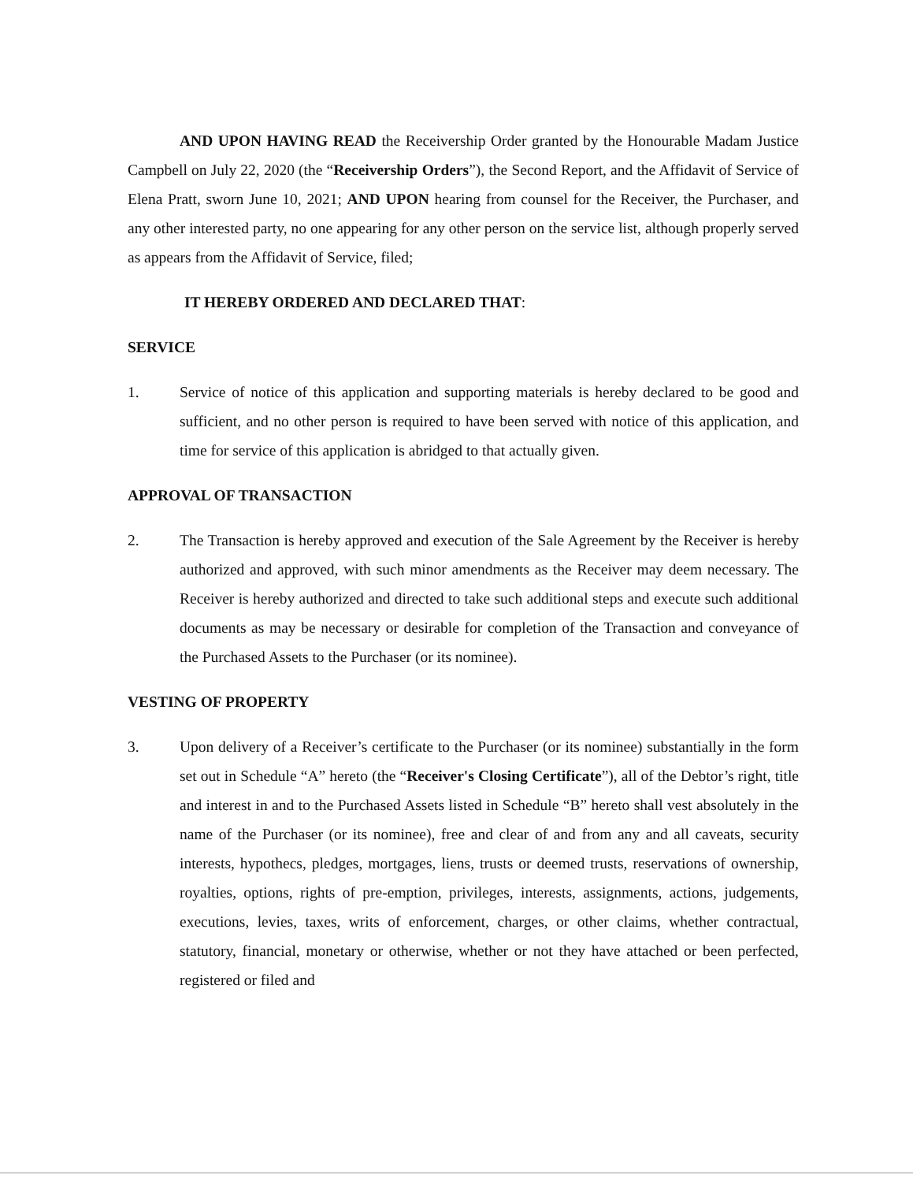AND UPON HAVING READ the Receivership Order granted by the Honourable Madam Justice Campbell on July 22, 2020 (the “Receivership Orders”), the Second Report, and the Affidavit of Service of Elena Pratt, sworn June 10, 2021; AND UPON hearing from counsel for the Receiver, the Purchaser, and any other interested party, no one appearing for any other person on the service list, although properly served as appears from the Affidavit of Service, filed;
IT HEREBY ORDERED AND DECLARED THAT:
SERVICE
1. Service of notice of this application and supporting materials is hereby declared to be good and sufficient, and no other person is required to have been served with notice of this application, and time for service of this application is abridged to that actually given.
APPROVAL OF TRANSACTION
2. The Transaction is hereby approved and execution of the Sale Agreement by the Receiver is hereby authorized and approved, with such minor amendments as the Receiver may deem necessary. The Receiver is hereby authorized and directed to take such additional steps and execute such additional documents as may be necessary or desirable for completion of the Transaction and conveyance of the Purchased Assets to the Purchaser (or its nominee).
VESTING OF PROPERTY
3. Upon delivery of a Receiver’s certificate to the Purchaser (or its nominee) substantially in the form set out in Schedule “A” hereto (the “Receiver's Closing Certificate”), all of the Debtor’s right, title and interest in and to the Purchased Assets listed in Schedule “B” hereto shall vest absolutely in the name of the Purchaser (or its nominee), free and clear of and from any and all caveats, security interests, hypothecs, pledges, mortgages, liens, trusts or deemed trusts, reservations of ownership, royalties, options, rights of pre-emption, privileges, interests, assignments, actions, judgements, executions, levies, taxes, writs of enforcement, charges, or other claims, whether contractual, statutory, financial, monetary or otherwise, whether or not they have attached or been perfected, registered or filed and